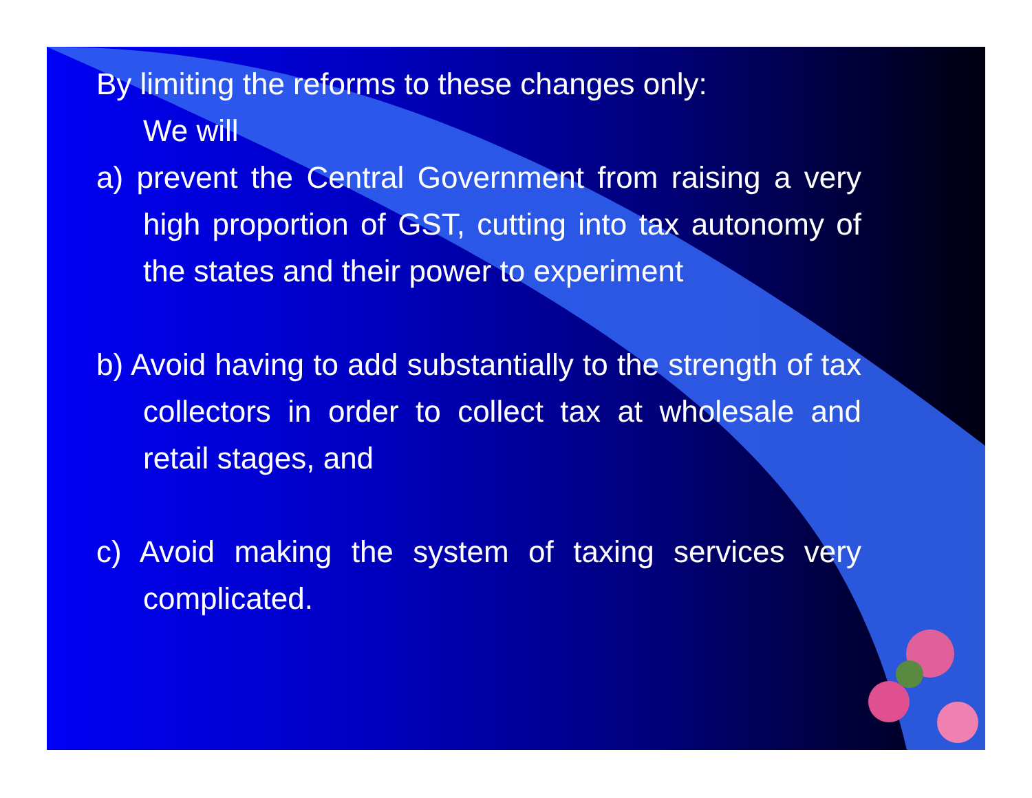By limiting the reforms to these changes only:
We will
a) prevent the Central Government from raising a very high proportion of GST, cutting into tax autonomy of the states and their power to experiment
b) Avoid having to add substantially to the strength of tax collectors in order to collect tax at wholesale and retail stages, and
c) Avoid making the system of taxing services very complicated.